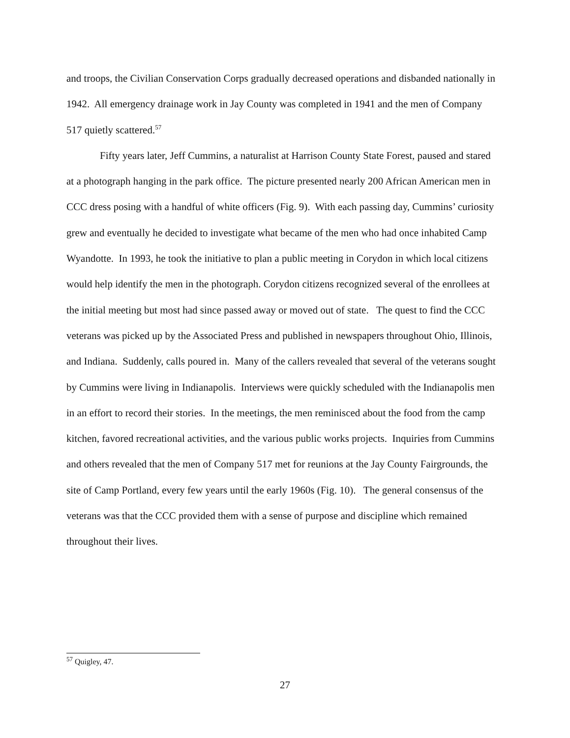and troops, the Civilian Conservation Corps gradually decreased operations and disbanded nationally in 1942. All emergency drainage work in Jay County was completed in 1941 and the men of Company 517 quietly scattered.<sup>57</sup>
Fifty years later, Jeff Cummins, a naturalist at Harrison County State Forest, paused and stared at a photograph hanging in the park office. The picture presented nearly 200 African American men in CCC dress posing with a handful of white officers (Fig. 9). With each passing day, Cummins’ curiosity grew and eventually he decided to investigate what became of the men who had once inhabited Camp Wyandotte. In 1993, he took the initiative to plan a public meeting in Corydon in which local citizens would help identify the men in the photograph. Corydon citizens recognized several of the enrollees at the initial meeting but most had since passed away or moved out of state. The quest to find the CCC veterans was picked up by the Associated Press and published in newspapers throughout Ohio, Illinois, and Indiana. Suddenly, calls poured in. Many of the callers revealed that several of the veterans sought by Cummins were living in Indianapolis. Interviews were quickly scheduled with the Indianapolis men in an effort to record their stories. In the meetings, the men reminisced about the food from the camp kitchen, favored recreational activities, and the various public works projects. Inquiries from Cummins and others revealed that the men of Company 517 met for reunions at the Jay County Fairgrounds, the site of Camp Portland, every few years until the early 1960s (Fig. 10). The general consensus of the veterans was that the CCC provided them with a sense of purpose and discipline which remained throughout their lives.
<sup>57</sup> Quigley, 47.
27